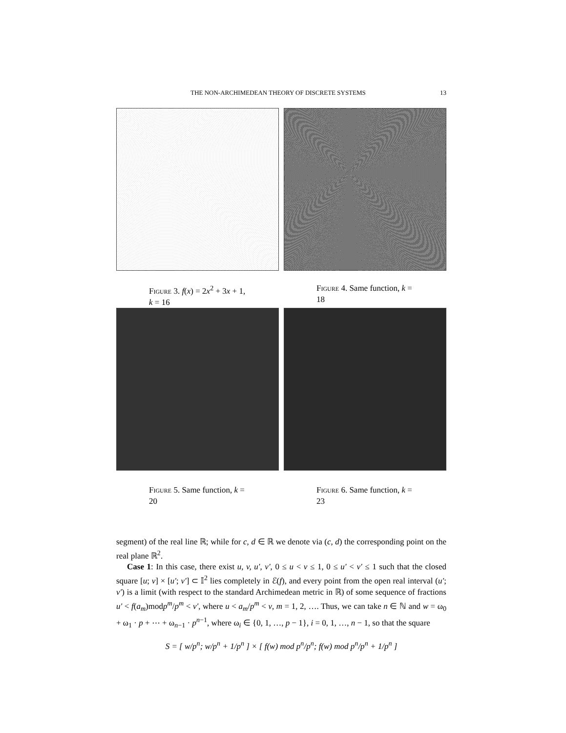THE NON-ARCHIMEDEAN THEORY OF DISCRETE SYSTEMS 13
Figure 3. f(x) = 2x<sup>2</sup> + 3x + 1, k = 16
Figure 4. Same function, k = 18
Figure 5. Same function, k = 20 Figure 6. Same function, k = 23
segment) of the real line ℝ; while for c, d ∈ ℝ we denote via (c, d) the corresponding point on the real plane ℝ<sup>2</sup>.
Case 1: In this case, there exist u, v, u′, v′, 0 ≤ u < v ≤ 1, 0 ≤ u′ < v′ ≤ 1 such that the closed square [u; v] × [u′; v′] ⊂ 𝕀<sup>2</sup> lies completely in ℰ(f), and every point from the open real interval (u′; v′) is a limit (with respect to the standard Archimedean metric in ℝ) of some sequence of fractions u′ < f(a<sub>m</sub>)modp<sup>m</sup>/p<sup>m</sup> < v′, where u < a<sub>m</sub>/p<sup>m</sup> < v, m = 1, 2, …. Thus, we can take n ∈ ℕ and w = ω<sub>0</sub> + ω<sub>1</sub> · p + ⋯ + ω<sub>n−1</sub> · p<sup>n−1</sup>, where ω<sub>i</sub> ∈ {0, 1, …, p − 1}, i = 0, 1, …, n − 1, so that the square
S = [ w/p<sup>n</sup>; w/p<sup>n</sup> + 1/p<sup>n</sup> ] × [ f(w) mod p<sup>n</sup>/p<sup>n</sup>; f(w) mod p<sup>n</sup>/p<sup>n</sup> + 1/p<sup>n</sup> ]